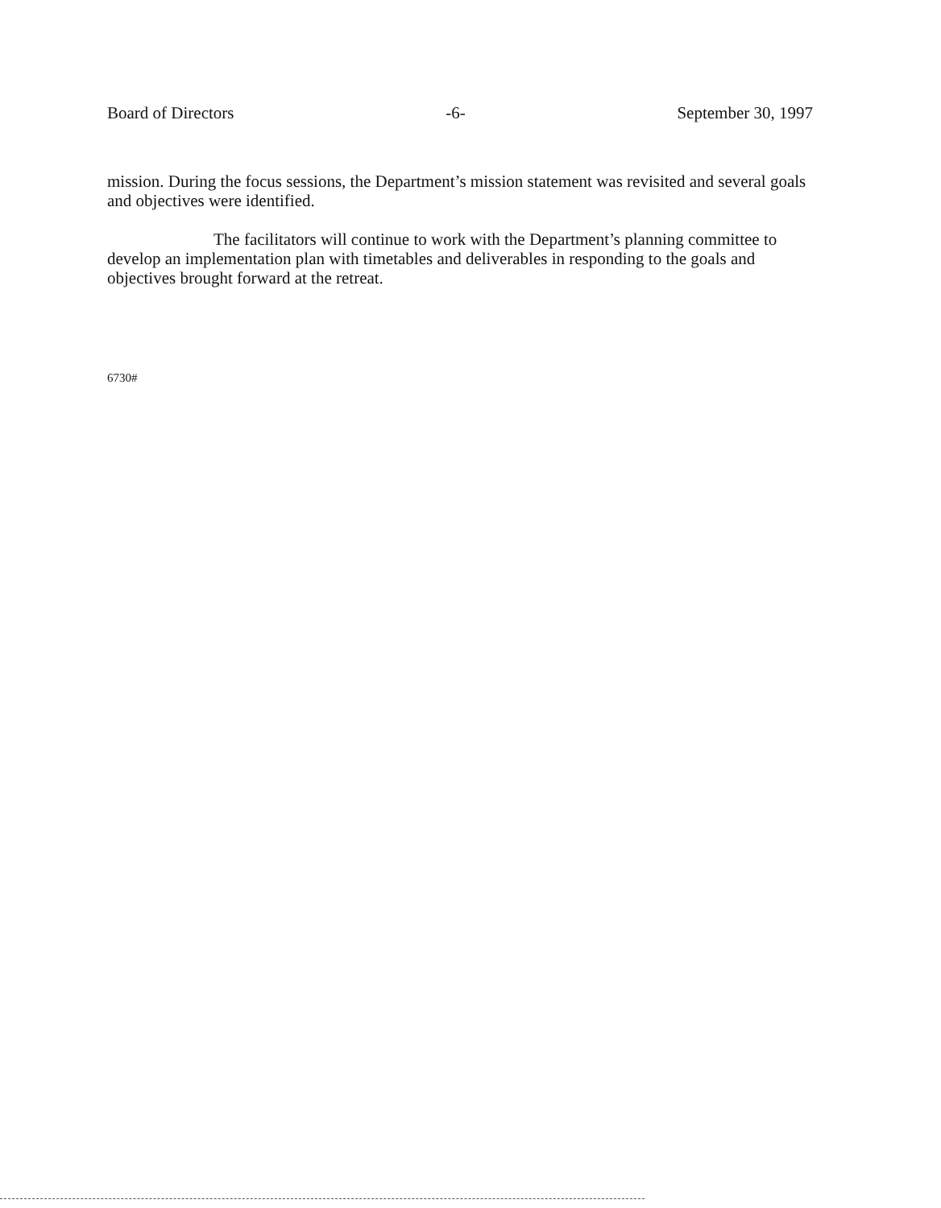Board of Directors -6- September 30, 1997
mission. During the focus sessions, the Department’s mission statement was revisited and several goals and objectives were identified.
The facilitators will continue to work with the Department’s planning committee to develop an implementation plan with timetables and deliverables in responding to the goals and objectives brought forward at the retreat.
6730#